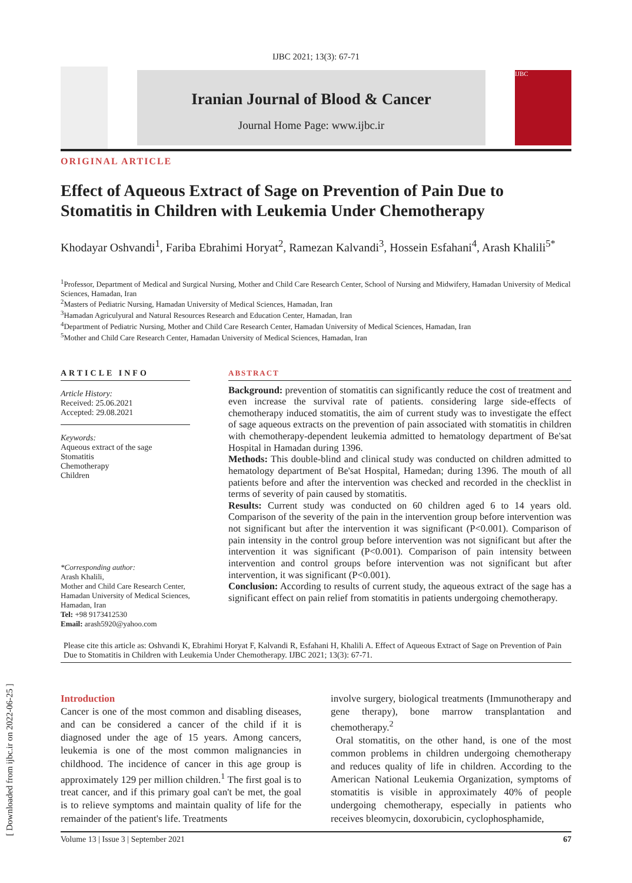[ Downloaded from ijbc.ir on 2022-06-25 ]
IJBC 2021; 13(3): 67-71
Iranian Journal of Blood & Cancer
Journal Home Page: www.ijbc.ir
IJBC
ORIGINAL ARTICLE
Effect of Aqueous Extract of Sage on Prevention of Pain Due to Stomatitis in Children with Leukemia Under Chemotherapy
Khodayar Oshvandi<sup>1</sup>, Fariba Ebrahimi Horyat<sup>2</sup>, Ramezan Kalvandi<sup>3</sup>, Hossein Esfahani<sup>4</sup>, Arash Khalili<sup>5*</sup>
<sup>1</sup> Professor, Department of Medical and Surgical Nursing, Mother and Child Care Research Center, School of Nursing and Midwifery, Hamadan University of Medical Sciences, Hamadan, Iran
<sup>2</sup> Masters of Pediatric Nursing, Hamadan University of Medical Sciences, Hamadan, Iran
<sup>3</sup> Hamadan Agriculyural and Natural Resources Research and Education Center, Hamadan, Iran
<sup>4</sup> Department of Pediatric Nursing, Mother and Child Care Research Center, Hamadan University of Medical Sciences, Hamadan, Iran
<sup>5</sup> Mother and Child Care Research Center, Hamadan University of Medical Sciences, Hamadan, Iran
ARTICLE INFO
Article History:
Received: 25.06.2021
Accepted: 29.08.2021
Keywords:
Aqueous extract of the sage
Stomatitis
Chemotherapy
Children
*Corresponding author:
Arash Khalili,
Mother and Child Care Research Center, Hamadan University of Medical Sciences, Hamadan, Iran
Tel: +98 9173412530
Email: arash5920@yahoo.com
ABSTRACT
Background: prevention of stomatitis can significantly reduce the cost of treatment and even increase the survival rate of patients. considering large side-effects of chemotherapy induced stomatitis, the aim of current study was to investigate the effect of sage aqueous extracts on the prevention of pain associated with stomatitis in children with chemotherapy-dependent leukemia admitted to hematology department of Be'sat Hospital in Hamadan during 1396.
Methods: This double-blind and clinical study was conducted on children admitted to hematology department of Be'sat Hospital, Hamedan; during 1396. The mouth of all patients before and after the intervention was checked and recorded in the checklist in terms of severity of pain caused by stomatitis.
Results: Current study was conducted on 60 children aged 6 to 14 years old. Comparison of the severity of the pain in the intervention group before intervention was not significant but after the intervention it was significant (P<0.001). Comparison of pain intensity in the control group before intervention was not significant but after the intervention it was significant (P<0.001). Comparison of pain intensity between intervention and control groups before intervention was not significant but after intervention, it was significant (P<0.001).
Conclusion: According to results of current study, the aqueous extract of the sage has a significant effect on pain relief from stomatitis in patients undergoing chemotherapy.
Please cite this article as: Oshvandi K, Ebrahimi Horyat F, Kalvandi R, Esfahani H, Khalili A. Effect of Aqueous Extract of Sage on Prevention of Pain Due to Stomatitis in Children with Leukemia Under Chemotherapy. IJBC 2021; 13(3): 67-71.
Introduction
Cancer is one of the most common and disabling diseases, and can be considered a cancer of the child if it is diagnosed under the age of 15 years. Among cancers, leukemia is one of the most common malignancies in childhood. The incidence of cancer in this age group is approximately 129 per million children.<sup>1</sup> The first goal is to treat cancer, and if this primary goal can't be met, the goal is to relieve symptoms and maintain quality of life for the remainder of the patient's life. Treatments
involve surgery, biological treatments (Immunotherapy and gene therapy), bone marrow transplantation and chemotherapy.<sup>2</sup>
Oral stomatitis, on the other hand, is one of the most common problems in children undergoing chemotherapy and reduces quality of life in children. According to the American National Leukemia Organization, symptoms of stomatitis is visible in approximately 40% of people undergoing chemotherapy, especially in patients who receives bleomycin, doxorubicin, cyclophosphamide,
Volume 13 | Issue 3 | September 2021 67